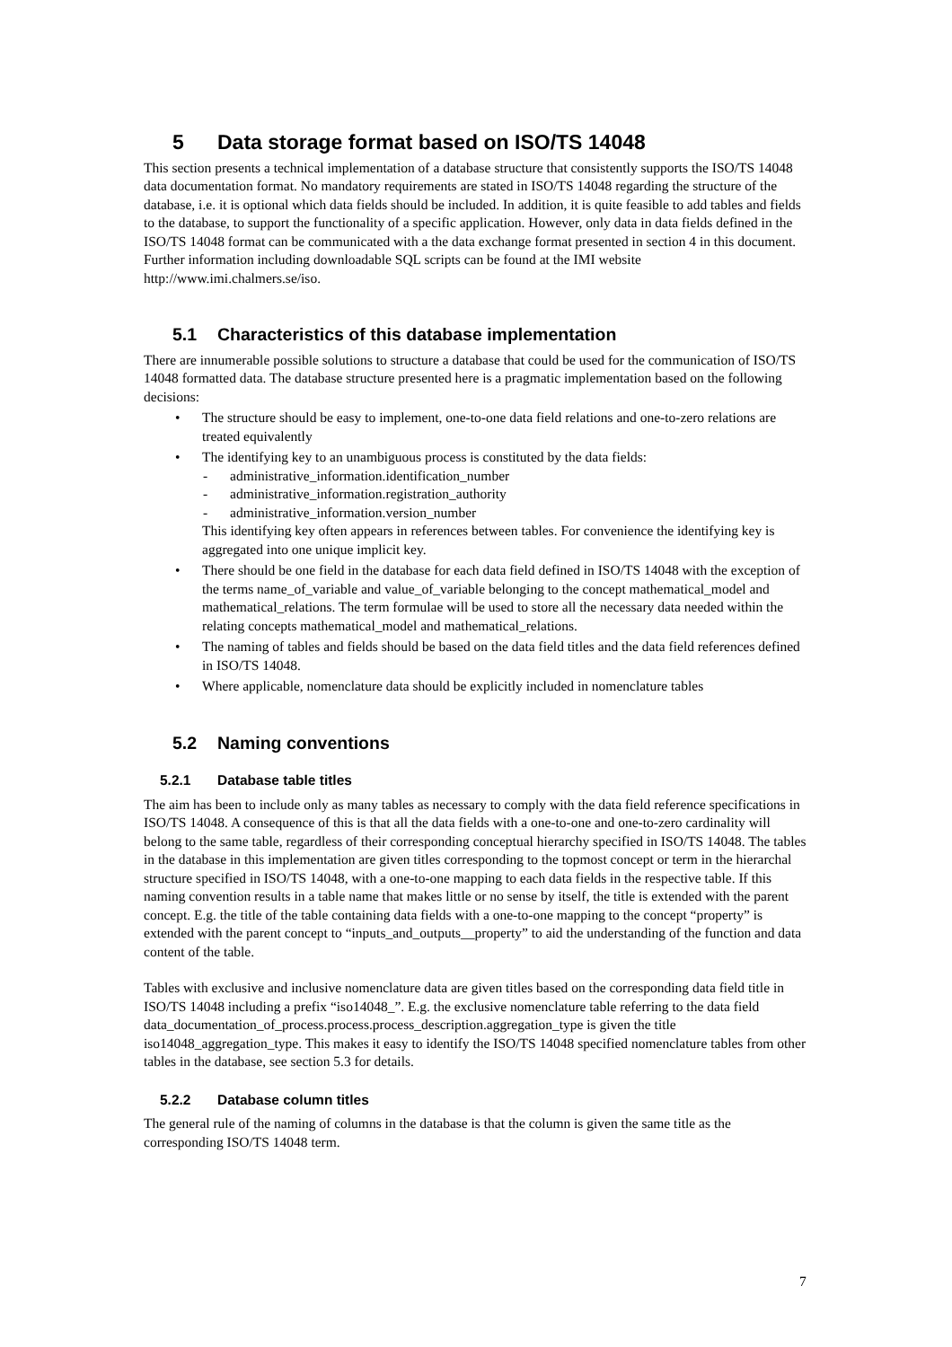5 Data storage format based on ISO/TS 14048
This section presents a technical implementation of a database structure that consistently supports the ISO/TS 14048 data documentation format. No mandatory requirements are stated in ISO/TS 14048 regarding the structure of the database, i.e. it is optional which data fields should be included. In addition, it is quite feasible to add tables and fields to the database, to support the functionality of a specific application. However, only data in data fields defined in the ISO/TS 14048 format can be communicated with a the data exchange format presented in section 4 in this document. Further information including downloadable SQL scripts can be found at the IMI website http://www.imi.chalmers.se/iso.
5.1 Characteristics of this database implementation
There are innumerable possible solutions to structure a database that could be used for the communication of ISO/TS 14048 formatted data. The database structure presented here is a pragmatic implementation based on the following decisions:
• The structure should be easy to implement, one-to-one data field relations and one-to-zero relations are treated equivalently
• The identifying key to an unambiguous process is constituted by the data fields:
- administrative_information.identification_number
- administrative_information.registration_authority
- administrative_information.version_number
This identifying key often appears in references between tables. For convenience the identifying key is aggregated into one unique implicit key.
• There should be one field in the database for each data field defined in ISO/TS 14048 with the exception of the terms name_of_variable and value_of_variable belonging to the concept mathematical_model and mathematical_relations. The term formulae will be used to store all the necessary data needed within the relating concepts mathematical_model and mathematical_relations.
• The naming of tables and fields should be based on the data field titles and the data field references defined in ISO/TS 14048.
• Where applicable, nomenclature data should be explicitly included in nomenclature tables
5.2 Naming conventions
5.2.1 Database table titles
The aim has been to include only as many tables as necessary to comply with the data field reference specifications in ISO/TS 14048. A consequence of this is that all the data fields with a one-to-one and one-to-zero cardinality will belong to the same table, regardless of their corresponding conceptual hierarchy specified in ISO/TS 14048. The tables in the database in this implementation are given titles corresponding to the topmost concept or term in the hierarchal structure specified in ISO/TS 14048, with a one-to-one mapping to each data fields in the respective table. If this naming convention results in a table name that makes little or no sense by itself, the title is extended with the parent concept. E.g. the title of the table containing data fields with a one-to-one mapping to the concept “property” is extended with the parent concept to “inputs_and_outputs__property” to aid the understanding of the function and data content of the table.
Tables with exclusive and inclusive nomenclature data are given titles based on the corresponding data field title in ISO/TS 14048 including a prefix “iso14048_”. E.g. the exclusive nomenclature table referring to the data field data_documentation_of_process.process.process_description.aggregation_type is given the title iso14048_aggregation_type. This makes it easy to identify the ISO/TS 14048 specified nomenclature tables from other tables in the database, see section 5.3 for details.
5.2.2 Database column titles
The general rule of the naming of columns in the database is that the column is given the same title as the corresponding ISO/TS 14048 term.
7